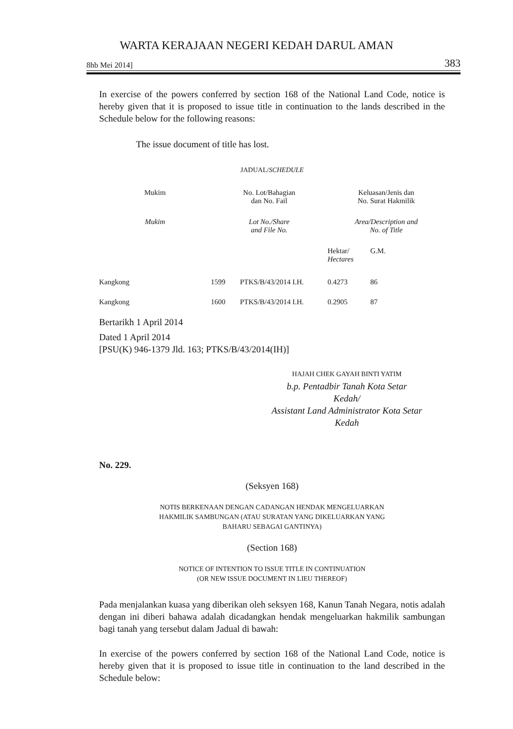WARTA KERAJAAN NEGERI KEDAH DARUL AMAN
8hb Mei 2014] 383
In exercise of the powers conferred by section 168 of the National Land Code, notice is hereby given that it is proposed to issue title in continuation to the lands described in the Schedule below for the following reasons:
The issue document of title has lost.
JADUAL/SCHEDULE
| Mukim | No. Lot/Bahagian dan No. Fail | | Keluasan/Jenis dan No. Surat Hakmilik | |
| --- | --- | --- | --- | --- |
| Mukim | Lot No./Share and File No. | | Area/Description and No. of Title | |
| | | | Hektar/ Hectares | G.M. |
| Kangkong | 1599 | PTKS/B/43/2014 I.H. | 0.4273 | 86 |
| Kangkong | 1600 | PTKS/B/43/2014 I.H. | 0.2905 | 87 |
Bertarikh 1 April 2014
Dated 1 April 2014
[PSU(K) 946-1379 Jld. 163; PTKS/B/43/2014(IH)]
HAJAH CHEK GAYAH BINTI YATIM
b.p. Pentadbir Tanah Kota Setar
Kedah/
Assistant Land Administrator Kota Setar
Kedah
No. 229.
(Seksyen 168)
NOTIS BERKENAAN DENGAN CADANGAN HENDAK MENGELUARKAN
HAKMILIK SAMBUNGAN (ATAU SURATAN YANG DIKELUARKAN YANG
BAHARU SEBAGAI GANTINYA)
(Section 168)
NOTICE OF INTENTION TO ISSUE TITLE IN CONTINUATION
(OR NEW ISSUE DOCUMENT IN LIEU THEREOF)
Pada menjalankan kuasa yang diberikan oleh seksyen 168, Kanun Tanah Negara, notis adalah dengan ini diberi bahawa adalah dicadangkan hendak mengeluarkan hakmilik sambungan bagi tanah yang tersebut dalam Jadual di bawah:
In exercise of the powers conferred by section 168 of the National Land Code, notice is hereby given that it is proposed to issue title in continuation to the land described in the Schedule below: